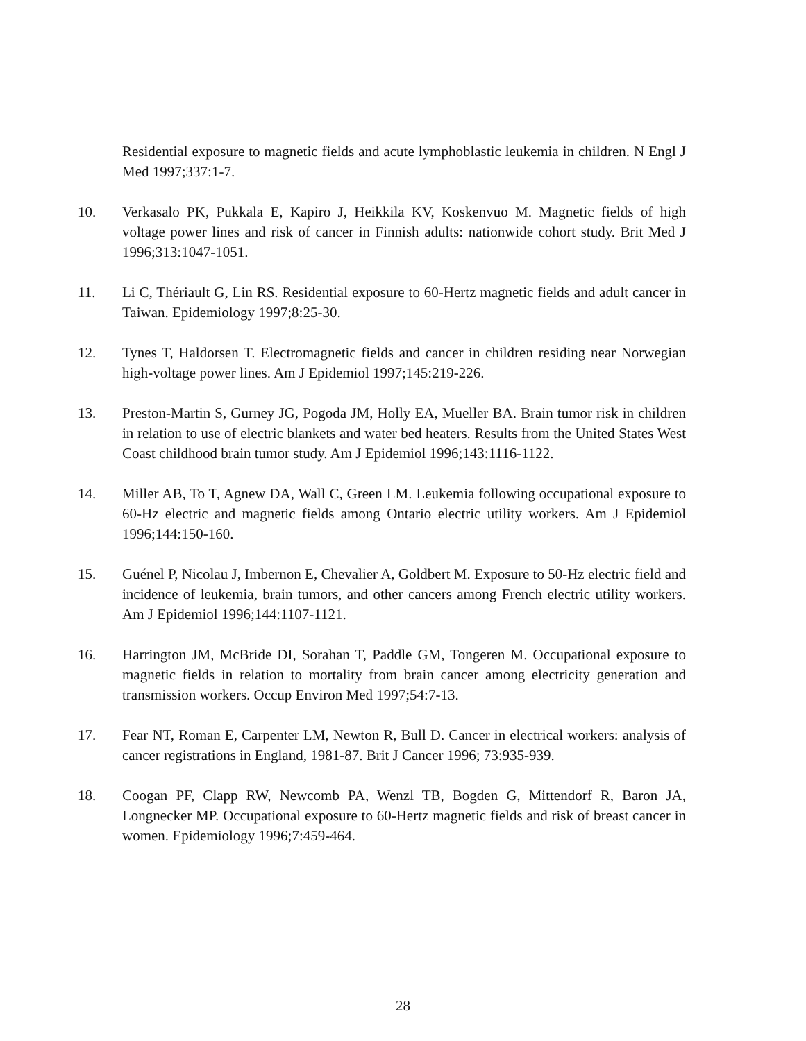Residential exposure to magnetic fields and acute lymphoblastic leukemia in children. N Engl J Med 1997;337:1-7.
10. Verkasalo PK, Pukkala E, Kapiro J, Heikkila KV, Koskenvuo M. Magnetic fields of high voltage power lines and risk of cancer in Finnish adults: nationwide cohort study. Brit Med J 1996;313:1047-1051.
11. Li C, Thériault G, Lin RS. Residential exposure to 60-Hertz magnetic fields and adult cancer in Taiwan. Epidemiology 1997;8:25-30.
12. Tynes T, Haldorsen T. Electromagnetic fields and cancer in children residing near Norwegian high-voltage power lines. Am J Epidemiol 1997;145:219-226.
13. Preston-Martin S, Gurney JG, Pogoda JM, Holly EA, Mueller BA. Brain tumor risk in children in relation to use of electric blankets and water bed heaters. Results from the United States West Coast childhood brain tumor study. Am J Epidemiol 1996;143:1116-1122.
14. Miller AB, To T, Agnew DA, Wall C, Green LM. Leukemia following occupational exposure to 60-Hz electric and magnetic fields among Ontario electric utility workers. Am J Epidemiol 1996;144:150-160.
15. Guénel P, Nicolau J, Imbernon E, Chevalier A, Goldbert M. Exposure to 50-Hz electric field and incidence of leukemia, brain tumors, and other cancers among French electric utility workers. Am J Epidemiol 1996;144:1107-1121.
16. Harrington JM, McBride DI, Sorahan T, Paddle GM, Tongeren M. Occupational exposure to magnetic fields in relation to mortality from brain cancer among electricity generation and transmission workers. Occup Environ Med 1997;54:7-13.
17. Fear NT, Roman E, Carpenter LM, Newton R, Bull D. Cancer in electrical workers: analysis of cancer registrations in England, 1981-87. Brit J Cancer 1996; 73:935-939.
18. Coogan PF, Clapp RW, Newcomb PA, Wenzl TB, Bogden G, Mittendorf R, Baron JA, Longnecker MP. Occupational exposure to 60-Hertz magnetic fields and risk of breast cancer in women. Epidemiology 1996;7:459-464.
28